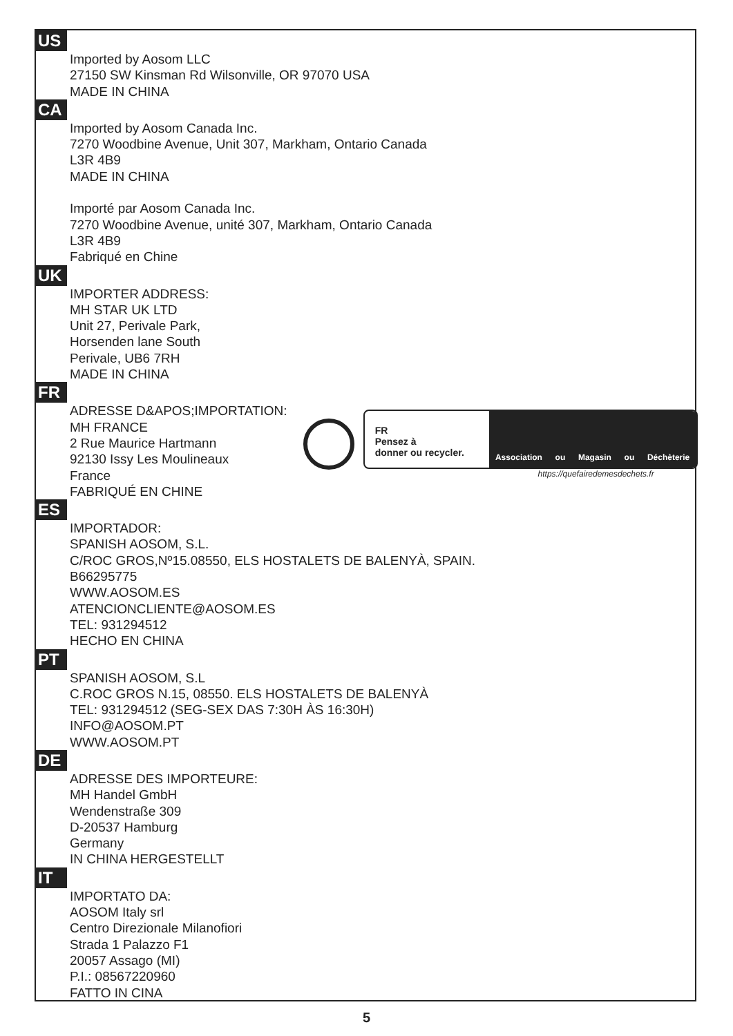US
Imported by Aosom LLC
27150 SW Kinsman Rd Wilsonville, OR 97070 USA
MADE IN CHINA
CA
Imported by Aosom Canada Inc.
7270 Woodbine Avenue, Unit 307, Markham, Ontario Canada
L3R 4B9
MADE IN CHINA
Importé par Aosom Canada Inc.
7270 Woodbine Avenue, unité 307, Markham, Ontario Canada
L3R 4B9
Fabriqué en Chine
UK
IMPORTER ADDRESS:
MH STAR UK LTD
Unit 27, Perivale Park,
Horsenden lane South
Perivale, UB6 7RH
MADE IN CHINA
FR
ADRESSE D&APOS;IMPORTATION:
MH FRANCE
2 Rue Maurice Hartmann
92130 Issy Les Moulineaux
France
FABRIQUÉ EN CHINE
FR
Pensez à
donner ou recycler.
Association ou Magasin ou Déchèterie
https://quefairedemesdechets.fr
ES
IMPORTADOR:
SPANISH AOSOM, S.L.
C/ROC GROS,Nº15.08550, ELS HOSTALETS DE BALENYÀ, SPAIN.
B66295775
WWW.AOSOM.ES
ATENCIONCLIENTE@AOSOM.ES
TEL: 931294512
HECHO EN CHINA
PT
SPANISH AOSOM, S.L
C.ROC GROS N.15, 08550. ELS HOSTALETS DE BALENYÀ
TEL: 931294512 (SEG-SEX DAS 7:30H ÀS 16:30H)
INFO@AOSOM.PT
WWW.AOSOM.PT
DE
ADRESSE DES IMPORTEURE:
MH Handel GmbH
Wendenstraße 309
D-20537 Hamburg
Germany
IN CHINA HERGESTELLT
IT
IMPORTATO DA:
AOSOM Italy srl
Centro Direzionale Milanofiori
Strada 1 Palazzo F1
20057 Assago (MI)
P.I.: 08567220960
FATTO IN CINA
5